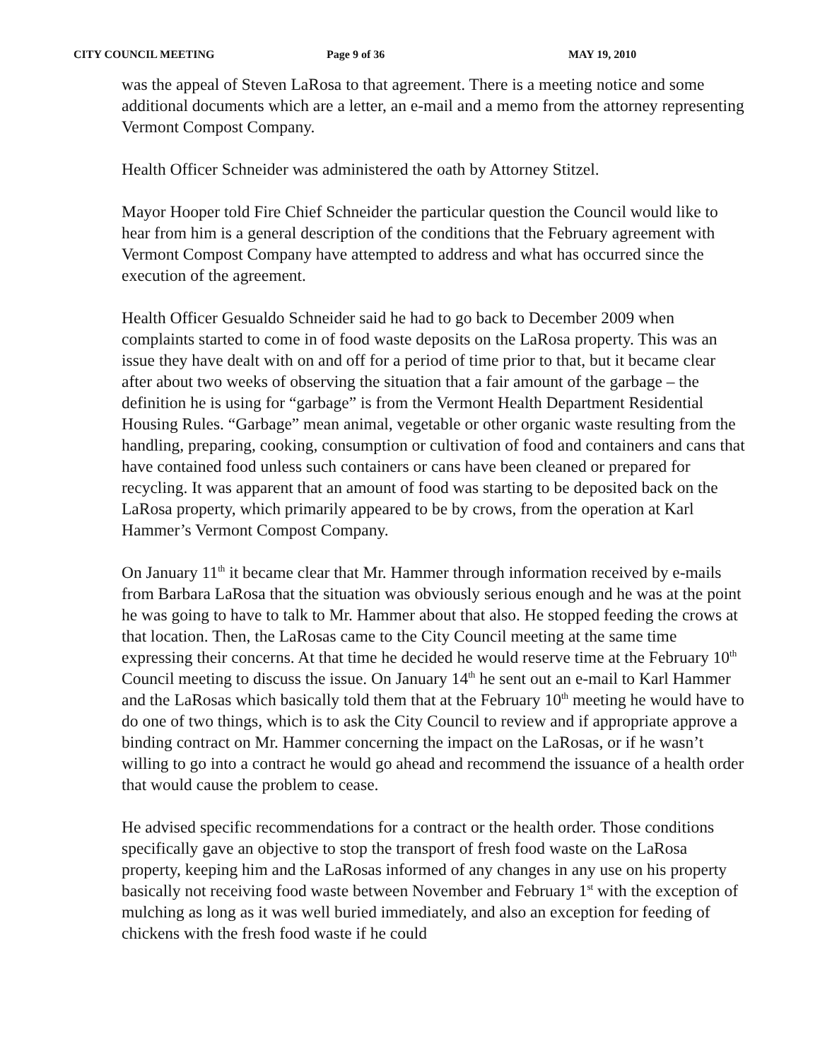CITY COUNCIL MEETING Page 9 of 36 MAY 19, 2010
was the appeal of Steven LaRosa to that agreement. There is a meeting notice and some additional documents which are a letter, an e-mail and a memo from the attorney representing Vermont Compost Company.
Health Officer Schneider was administered the oath by Attorney Stitzel.
Mayor Hooper told Fire Chief Schneider the particular question the Council would like to hear from him is a general description of the conditions that the February agreement with Vermont Compost Company have attempted to address and what has occurred since the execution of the agreement.
Health Officer Gesualdo Schneider said he had to go back to December 2009 when complaints started to come in of food waste deposits on the LaRosa property. This was an issue they have dealt with on and off for a period of time prior to that, but it became clear after about two weeks of observing the situation that a fair amount of the garbage – the definition he is using for “garbage” is from the Vermont Health Department Residential Housing Rules. “Garbage” mean animal, vegetable or other organic waste resulting from the handling, preparing, cooking, consumption or cultivation of food and containers and cans that have contained food unless such containers or cans have been cleaned or prepared for recycling. It was apparent that an amount of food was starting to be deposited back on the LaRosa property, which primarily appeared to be by crows, from the operation at Karl Hammer’s Vermont Compost Company.
On January 11<sup>th</sup> it became clear that Mr. Hammer through information received by e-mails from Barbara LaRosa that the situation was obviously serious enough and he was at the point he was going to have to talk to Mr. Hammer about that also. He stopped feeding the crows at that location. Then, the LaRosas came to the City Council meeting at the same time expressing their concerns. At that time he decided he would reserve time at the February 10<sup>th</sup> Council meeting to discuss the issue. On January 14<sup>th</sup> he sent out an e-mail to Karl Hammer and the LaRosas which basically told them that at the February 10<sup>th</sup> meeting he would have to do one of two things, which is to ask the City Council to review and if appropriate approve a binding contract on Mr. Hammer concerning the impact on the LaRosas, or if he wasn’t willing to go into a contract he would go ahead and recommend the issuance of a health order that would cause the problem to cease.
He advised specific recommendations for a contract or the health order. Those conditions specifically gave an objective to stop the transport of fresh food waste on the LaRosa property, keeping him and the LaRosas informed of any changes in any use on his property basically not receiving food waste between November and February 1<sup>st</sup> with the exception of mulching as long as it was well buried immediately, and also an exception for feeding of chickens with the fresh food waste if he could